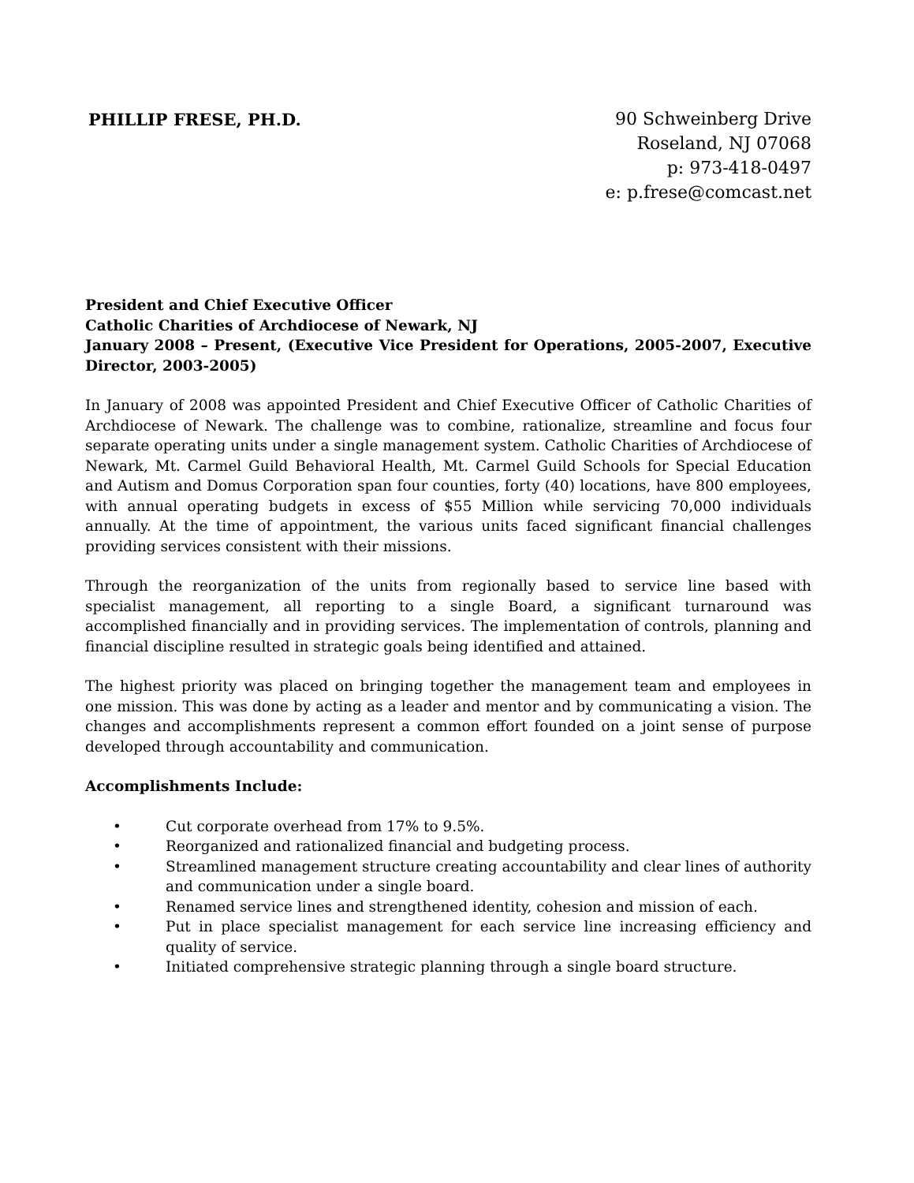PHILLIP FRESE, PH.D.
90 Schweinberg Drive
Roseland, NJ 07068
p: 973-418-0497
e: p.frese@comcast.net
President and Chief Executive Officer
Catholic Charities of Archdiocese of Newark, NJ
January 2008 – Present, (Executive Vice President for Operations, 2005-2007, Executive Director, 2003-2005)
In January of 2008 was appointed President and Chief Executive Officer of Catholic Charities of Archdiocese of Newark. The challenge was to combine, rationalize, streamline and focus four separate operating units under a single management system. Catholic Charities of Archdiocese of Newark, Mt. Carmel Guild Behavioral Health, Mt. Carmel Guild Schools for Special Education and Autism and Domus Corporation span four counties, forty (40) locations, have 800 employees, with annual operating budgets in excess of $55 Million while servicing 70,000 individuals annually. At the time of appointment, the various units faced significant financial challenges providing services consistent with their missions.
Through the reorganization of the units from regionally based to service line based with specialist management, all reporting to a single Board, a significant turnaround was accomplished financially and in providing services. The implementation of controls, planning and financial discipline resulted in strategic goals being identified and attained.
The highest priority was placed on bringing together the management team and employees in one mission. This was done by acting as a leader and mentor and by communicating a vision. The changes and accomplishments represent a common effort founded on a joint sense of purpose developed through accountability and communication.
Accomplishments Include:
• Cut corporate overhead from 17% to 9.5%.
• Reorganized and rationalized financial and budgeting process.
• Streamlined management structure creating accountability and clear lines of authority and communication under a single board.
• Renamed service lines and strengthened identity, cohesion and mission of each.
• Put in place specialist management for each service line increasing efficiency and quality of service.
• Initiated comprehensive strategic planning through a single board structure.